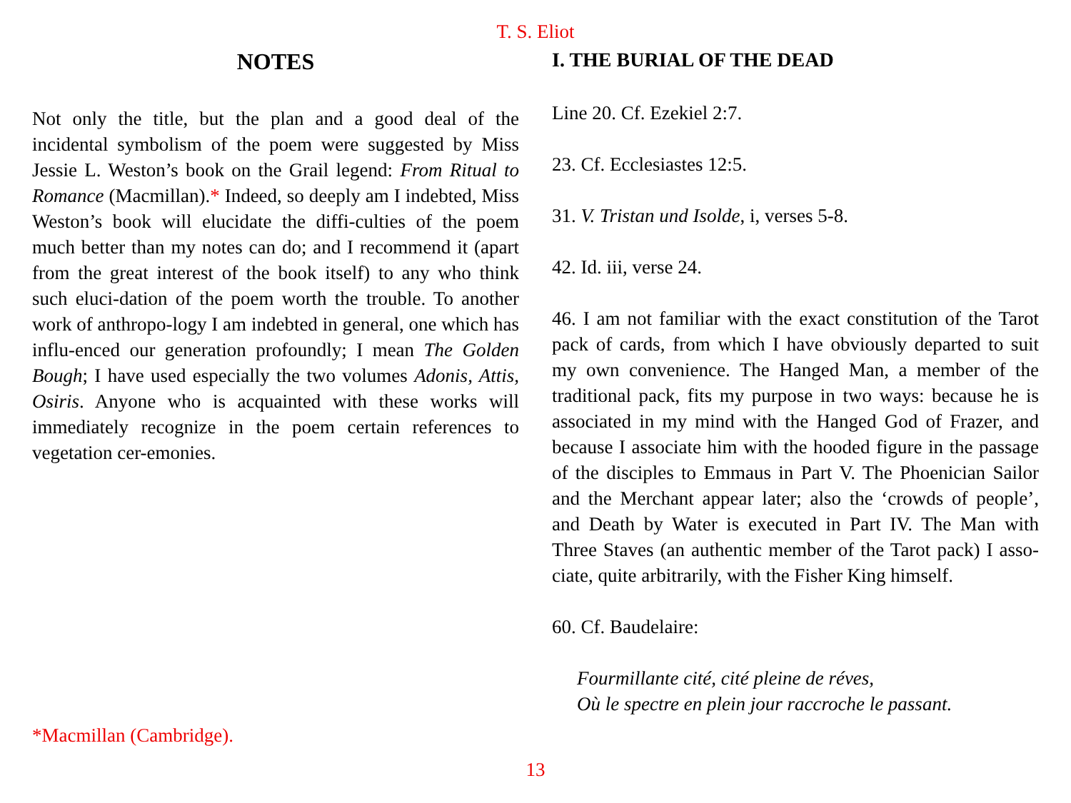T. S. Eliot
NOTES
Not only the title, but the plan and a good deal of the incidental symbolism of the poem were suggested by Miss Jessie L. Weston’s book on the Grail legend: From Ritual to Romance (Macmillan).* Indeed, so deeply am I indebted, Miss Weston’s book will elucidate the diffi-culties of the poem much better than my notes can do; and I recommend it (apart from the great interest of the book itself) to any who think such eluci-dation of the poem worth the trouble. To another work of anthropo-logy I am indebted in general, one which has influ-enced our generation profoundly; I mean The Golden Bough; I have used especially the two volumes Adonis, Attis, Osiris. Anyone who is acquainted with these works will immediately recognize in the poem certain references to vegetation cer-emonies.
*Macmillan (Cambridge).
I. THE BURIAL OF THE DEAD
Line 20. Cf. Ezekiel 2:7.
23. Cf. Ecclesiastes 12:5.
31. V. Tristan und Isolde, i, verses 5-8.
42. Id. iii, verse 24.
46. I am not familiar with the exact constitution of the Tarot pack of cards, from which I have obviously departed to suit my own convenience. The Hanged Man, a member of the traditional pack, fits my purpose in two ways: because he is associated in my mind with the Hanged God of Frazer, and because I associate him with the hooded figure in the passage of the disciples to Emmaus in Part V. The Phoenician Sailor and the Merchant appear later; also the ‘crowds of people’, and Death by Water is executed in Part IV. The Man with Three Staves (an authentic member of the Tarot pack) I asso-ciate, quite arbitrarily, with the Fisher King himself.
60. Cf. Baudelaire:
Fourmillante cité, cité pleine de réves,
Où le spectre en plein jour raccroche le passant.
13